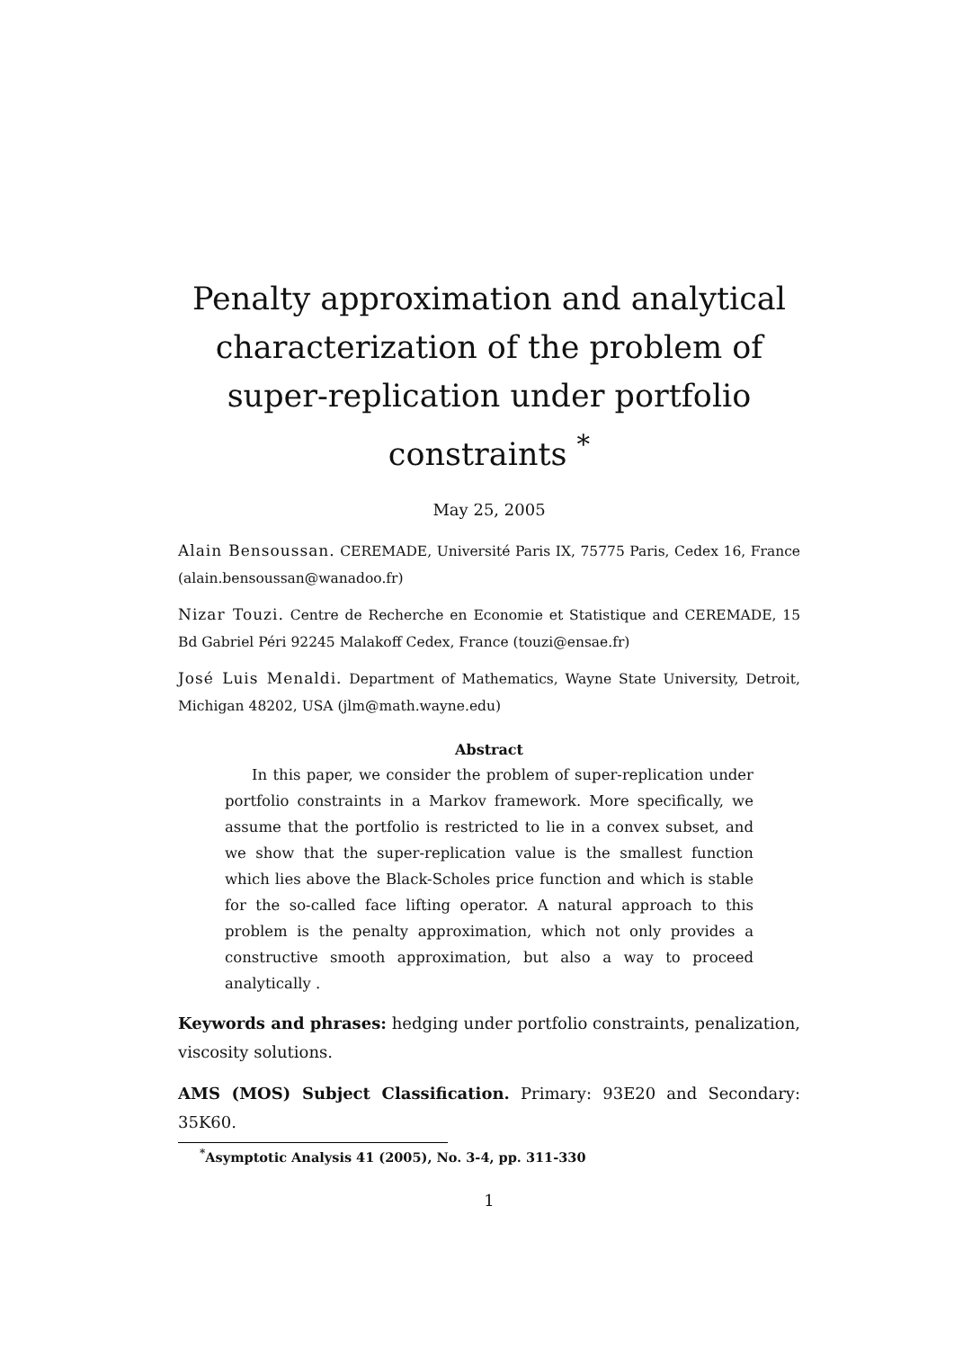Penalty approximation and analytical characterization of the problem of super-replication under portfolio constraints <sup>*</sup>
May 25, 2005
Alain Bensoussan. CEREMADE, Université Paris IX, 75775 Paris, Cedex 16, France (alain.bensoussan@wanadoo.fr)
Nizar Touzi. Centre de Recherche en Economie et Statistique and CEREMADE, 15 Bd Gabriel Péri 92245 Malakoff Cedex, France (touzi@ensae.fr)
José Luis Menaldi. Department of Mathematics, Wayne State University, Detroit, Michigan 48202, USA (jlm@math.wayne.edu)
Abstract
In this paper, we consider the problem of super-replication under portfolio constraints in a Markov framework. More specifically, we assume that the portfolio is restricted to lie in a convex subset, and we show that the super-replication value is the smallest function which lies above the Black-Scholes price function and which is stable for the so-called face lifting operator. A natural approach to this problem is the penalty approximation, which not only provides a constructive smooth approximation, but also a way to proceed analytically .
Keywords and phrases: hedging under portfolio constraints, penalization, viscosity solutions.
AMS (MOS) Subject Classification. Primary: 93E20 and Secondary: 35K60.
<sup>*</sup> Asymptotic Analysis 41 (2005), No. 3-4, pp. 311-330
1